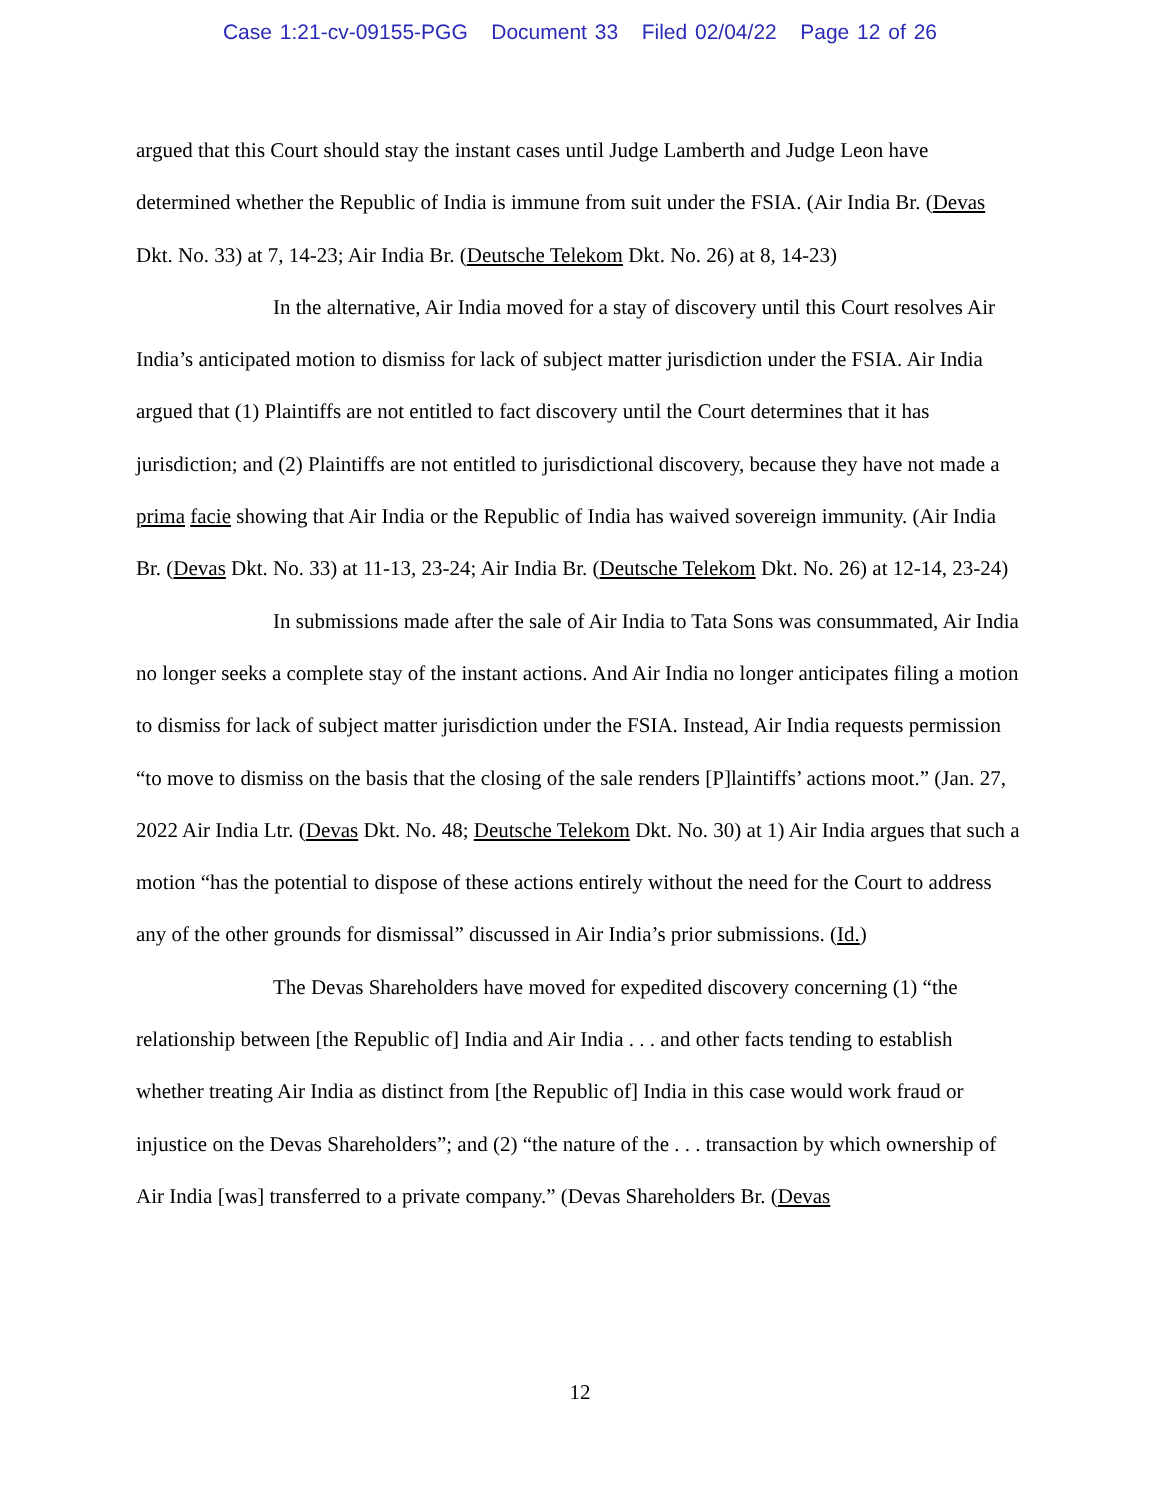Case 1:21-cv-09155-PGG Document 33 Filed 02/04/22 Page 12 of 26
argued that this Court should stay the instant cases until Judge Lamberth and Judge Leon have determined whether the Republic of India is immune from suit under the FSIA. (Air India Br. (Devas Dkt. No. 33) at 7, 14-23; Air India Br. (Deutsche Telekom Dkt. No. 26) at 8, 14-23)
In the alternative, Air India moved for a stay of discovery until this Court resolves Air India’s anticipated motion to dismiss for lack of subject matter jurisdiction under the FSIA. Air India argued that (1) Plaintiffs are not entitled to fact discovery until the Court determines that it has jurisdiction; and (2) Plaintiffs are not entitled to jurisdictional discovery, because they have not made a prima facie showing that Air India or the Republic of India has waived sovereign immunity. (Air India Br. (Devas Dkt. No. 33) at 11-13, 23-24; Air India Br. (Deutsche Telekom Dkt. No. 26) at 12-14, 23-24)
In submissions made after the sale of Air India to Tata Sons was consummated, Air India no longer seeks a complete stay of the instant actions. And Air India no longer anticipates filing a motion to dismiss for lack of subject matter jurisdiction under the FSIA. Instead, Air India requests permission “to move to dismiss on the basis that the closing of the sale renders [P]laintiffs’ actions moot.” (Jan. 27, 2022 Air India Ltr. (Devas Dkt. No. 48; Deutsche Telekom Dkt. No. 30) at 1) Air India argues that such a motion “has the potential to dispose of these actions entirely without the need for the Court to address any of the other grounds for dismissal” discussed in Air India’s prior submissions. (Id.)
The Devas Shareholders have moved for expedited discovery concerning (1) “the relationship between [the Republic of] India and Air India . . . and other facts tending to establish whether treating Air India as distinct from [the Republic of] India in this case would work fraud or injustice on the Devas Shareholders”; and (2) “the nature of the . . . transaction by which ownership of Air India [was] transferred to a private company.” (Devas Shareholders Br. (Devas
12